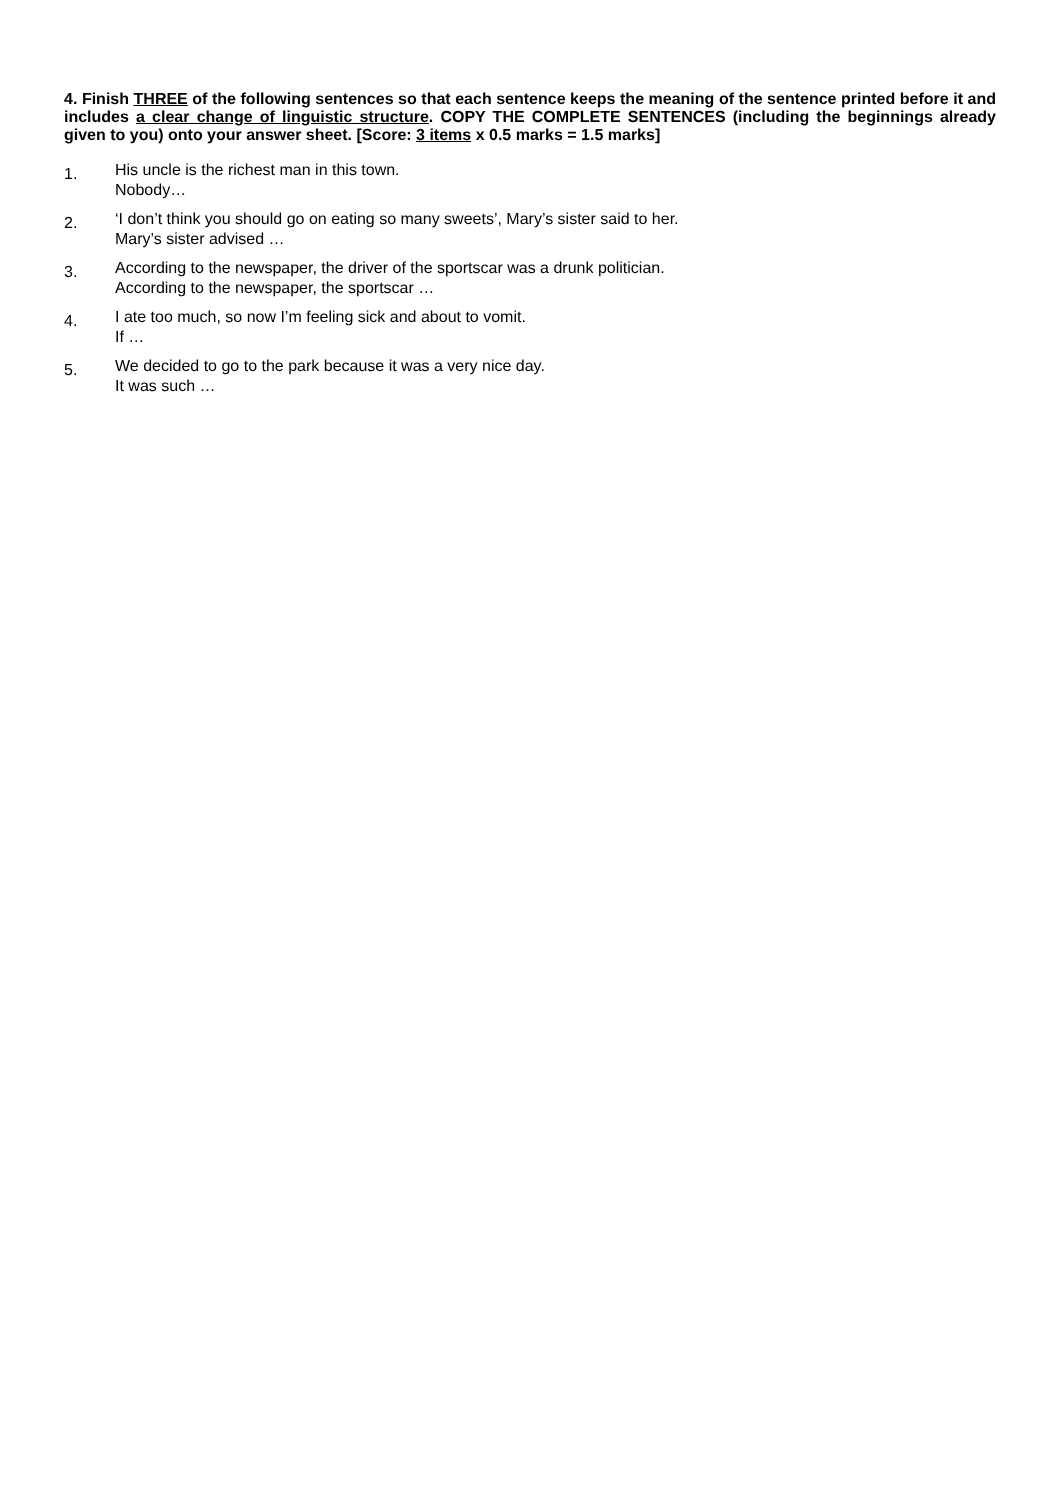4. Finish THREE of the following sentences so that each sentence keeps the meaning of the sentence printed before it and includes a clear change of linguistic structure. COPY THE COMPLETE SENTENCES (including the beginnings already given to you) onto your answer sheet. [Score: 3 items x 0.5 marks = 1.5 marks]
1.
His uncle is the richest man in this town.
Nobody…
2.
‘I don’t think you should go on eating so many sweets’, Mary’s sister said to her.
Mary’s sister advised …
3.
According to the newspaper, the driver of the sportscar was a drunk politician.
According to the newspaper, the sportscar …
4.
I ate too much, so now I’m feeling sick and about to vomit.
If …
5.
We decided to go to the park because it was a very nice day.
It was such …